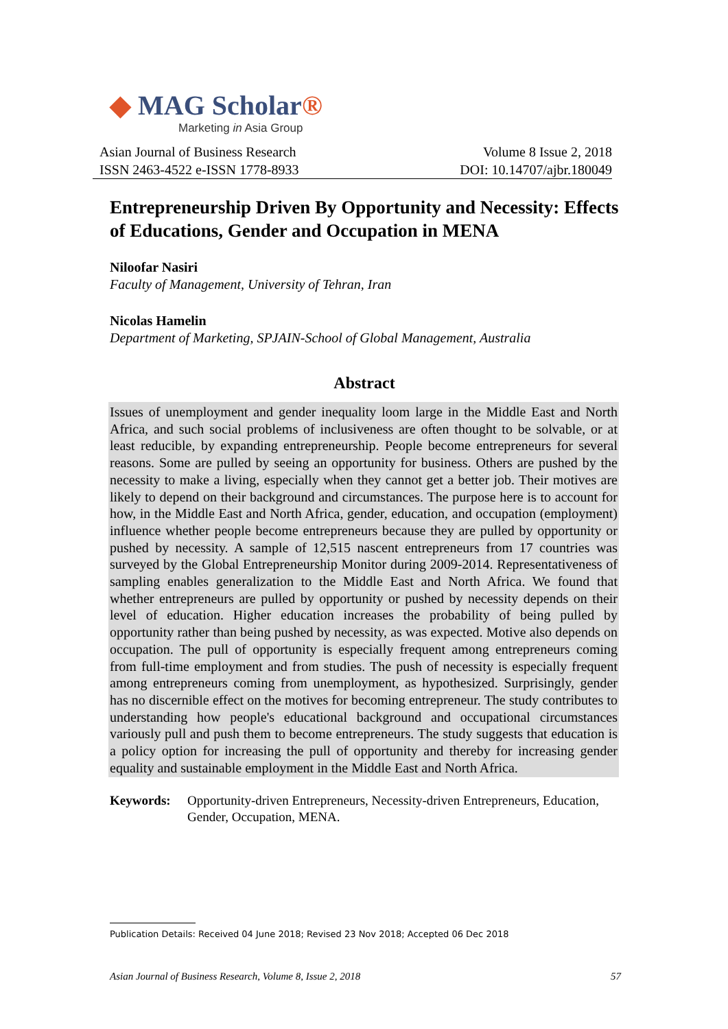◆ MAG Scholar®
Marketing in Asia Group
Asian Journal of Business Research
ISSN 2463-4522 e-ISSN 1778-8933
Volume 8 Issue 2, 2018
DOI: 10.14707/ajbr.180049
Entrepreneurship Driven By Opportunity and Necessity: Effects of Educations, Gender and Occupation in MENA
Niloofar Nasiri
Faculty of Management, University of Tehran, Iran
Nicolas Hamelin
Department of Marketing, SPJAIN-School of Global Management, Australia
Abstract
Issues of unemployment and gender inequality loom large in the Middle East and North Africa, and such social problems of inclusiveness are often thought to be solvable, or at least reducible, by expanding entrepreneurship. People become entrepreneurs for several reasons. Some are pulled by seeing an opportunity for business. Others are pushed by the necessity to make a living, especially when they cannot get a better job. Their motives are likely to depend on their background and circumstances. The purpose here is to account for how, in the Middle East and North Africa, gender, education, and occupation (employment) influence whether people become entrepreneurs because they are pulled by opportunity or pushed by necessity. A sample of 12,515 nascent entrepreneurs from 17 countries was surveyed by the Global Entrepreneurship Monitor during 2009-2014. Representativeness of sampling enables generalization to the Middle East and North Africa. We found that whether entrepreneurs are pulled by opportunity or pushed by necessity depends on their level of education. Higher education increases the probability of being pulled by opportunity rather than being pushed by necessity, as was expected. Motive also depends on occupation. The pull of opportunity is especially frequent among entrepreneurs coming from full-time employment and from studies. The push of necessity is especially frequent among entrepreneurs coming from unemployment, as hypothesized. Surprisingly, gender has no discernible effect on the motives for becoming entrepreneur. The study contributes to understanding how people's educational background and occupational circumstances variously pull and push them to become entrepreneurs. The study suggests that education is a policy option for increasing the pull of opportunity and thereby for increasing gender equality and sustainable employment in the Middle East and North Africa.
Keywords: Opportunity-driven Entrepreneurs, Necessity-driven Entrepreneurs, Education, Gender, Occupation, MENA.
Publication Details: Received 04 June 2018; Revised 23 Nov 2018; Accepted 06 Dec 2018
Asian Journal of Business Research, Volume 8, Issue 2, 2018 57